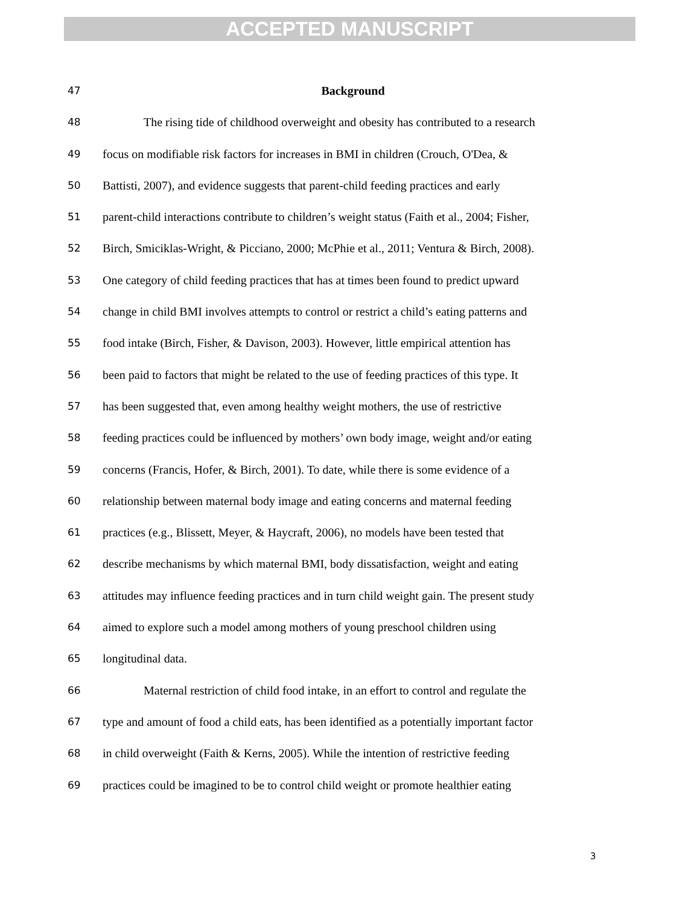ACCEPTED MANUSCRIPT
47 Background
48 The rising tide of childhood overweight and obesity has contributed to a research
49 focus on modifiable risk factors for increases in BMI in children (Crouch, O'Dea, &
50 Battisti, 2007), and evidence suggests that parent-child feeding practices and early
51 parent-child interactions contribute to children’s weight status (Faith et al., 2004; Fisher,
52 Birch, Smiciklas-Wright, & Picciano, 2000; McPhie et al., 2011; Ventura & Birch, 2008).
53 One category of child feeding practices that has at times been found to predict upward
54 change in child BMI involves attempts to control or restrict a child’s eating patterns and
55 food intake (Birch, Fisher, & Davison, 2003). However, little empirical attention has
56 been paid to factors that might be related to the use of feeding practices of this type. It
57 has been suggested that, even among healthy weight mothers, the use of restrictive
58 feeding practices could be influenced by mothers’ own body image, weight and/or eating
59 concerns (Francis, Hofer, & Birch, 2001). To date, while there is some evidence of a
60 relationship between maternal body image and eating concerns and maternal feeding
61 practices (e.g., Blissett, Meyer, & Haycraft, 2006), no models have been tested that
62 describe mechanisms by which maternal BMI, body dissatisfaction, weight and eating
63 attitudes may influence feeding practices and in turn child weight gain. The present study
64 aimed to explore such a model among mothers of young preschool children using
65 longitudinal data.
66 Maternal restriction of child food intake, in an effort to control and regulate the
67 type and amount of food a child eats, has been identified as a potentially important factor
68 in child overweight (Faith & Kerns, 2005). While the intention of restrictive feeding
69 practices could be imagined to be to control child weight or promote healthier eating
3